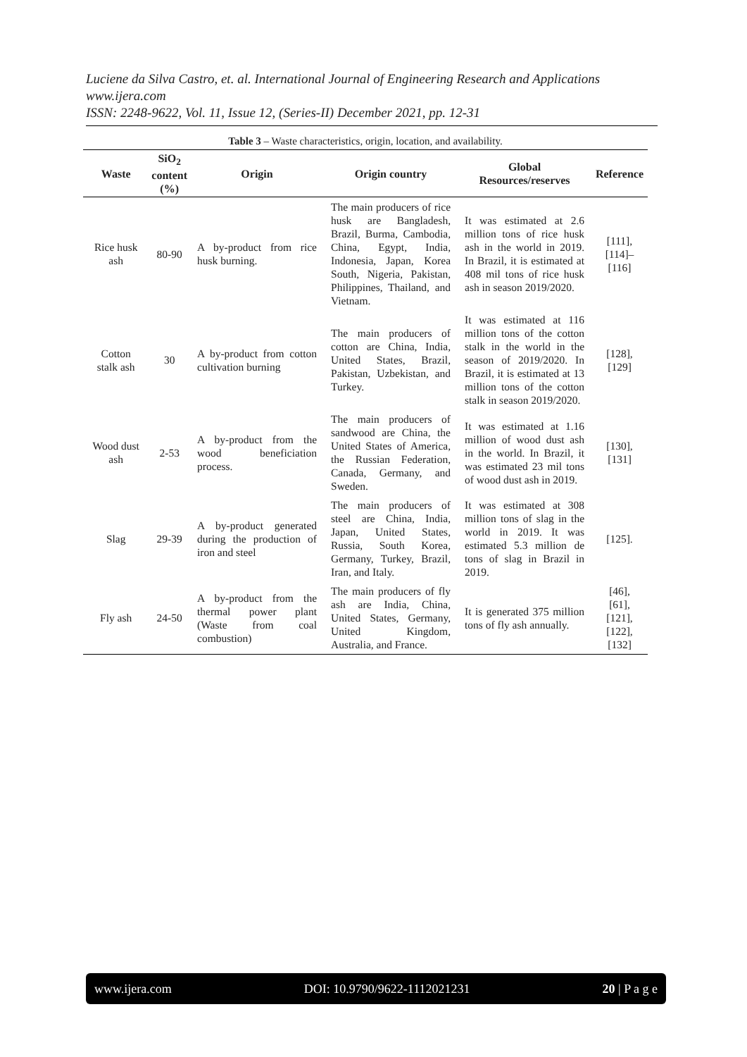Luciene da Silva Castro, et. al. International Journal of Engineering Research and Applications
www.ijera.com
ISSN: 2248-9622, Vol. 11, Issue 12, (Series-II) December 2021, pp. 12-31
Table 3 – Waste characteristics, origin, location, and availability.
| Waste | SiO<sub>2</sub> content (%) | Origin | Origin country | Global Resources/reserves | Reference |
| --- | --- | --- | --- | --- | --- |
| Rice husk ash | 80-90 | A by-product from rice husk burning. | The main producers of rice husk are Bangladesh, Brazil, Burma, Cambodia, China, Egypt, India, Indonesia, Japan, Korea South, Nigeria, Pakistan, Philippines, Thailand, and Vietnam. | It was estimated at 2.6 million tons of rice husk ash in the world in 2019. In Brazil, it is estimated at 408 mil tons of rice husk ash in season 2019/2020. | [111], [114]– [116] |
| Cotton stalk ash | 30 | A by-product from cotton cultivation burning | The main producers of cotton are China, India, United States, Brazil, Pakistan, Uzbekistan, and Turkey. | It was estimated at 116 million tons of the cotton stalk in the world in the season of 2019/2020. In Brazil, it is estimated at 13 million tons of the cotton stalk in season 2019/2020. | [128], [129] |
| Wood dust ash | 2-53 | A by-product from the wood beneficiation process. | The main producers of sandwood are China, the United States of America, the Russian Federation, Canada, Germany, and Sweden. | It was estimated at 1.16 million of wood dust ash in the world. In Brazil, it was estimated 23 mil tons of wood dust ash in 2019. | [130], [131] |
| Slag | 29-39 | A by-product generated during the production of iron and steel | The main producers of steel are China, India, Japan, United States, Russia, South Korea, Germany, Turkey, Brazil, Iran, and Italy. | It was estimated at 308 million tons of slag in the world in 2019. It was estimated 5.3 million de tons of slag in Brazil in 2019. | [125]. |
| Fly ash | 24-50 | A by-product from the thermal power plant (Waste from coal combustion) | The main producers of fly ash are India, China, United States, Germany, United Kingdom, Australia, and France. | It is generated 375 million tons of fly ash annually. | [46], [61], [121], [122], [132] |
www.ijera.com DOI: 10.9790/9622-1112021231 20 | P a g e